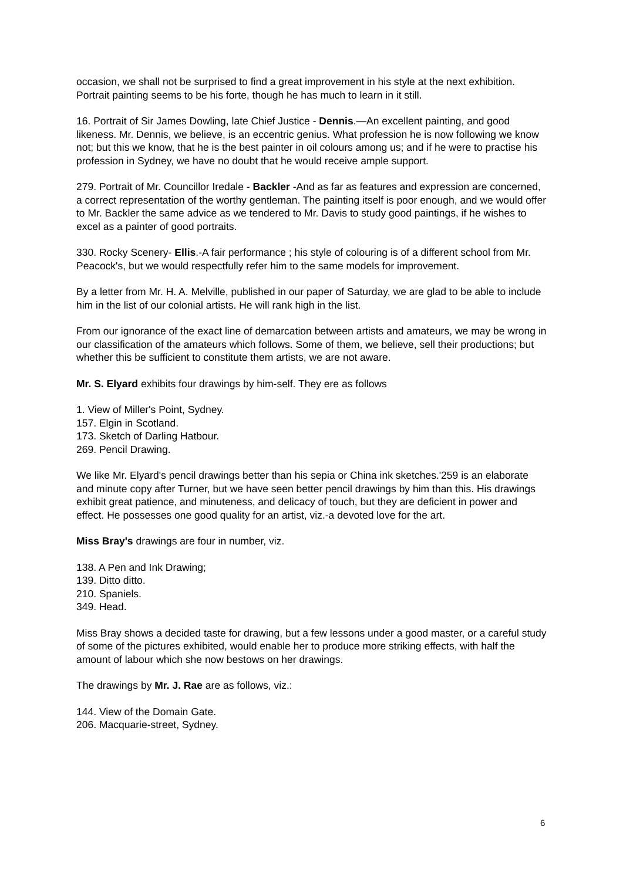occasion, we shall not be surprised to find a great improvement in his style at the next exhibition. Portrait painting seems to be his forte, though he has much to learn in it still.
16. Portrait of Sir James Dowling, late Chief Justice - Dennis.—An excellent painting, and good likeness. Mr. Dennis, we believe, is an eccentric genius. What profession he is now following we know not; but this we know, that he is the best painter in oil colours among us; and if he were to practise his profession in Sydney, we have no doubt that he would receive ample support.
279. Portrait of Mr. Councillor Iredale - Backler -And as far as features and expression are concerned, a correct representation of the worthy gentleman. The painting itself is poor enough, and we would offer to Mr. Backler the same advice as we tendered to Mr. Davis to study good paintings, if he wishes to excel as a painter of good portraits.
330. Rocky Scenery- Ellis.-A fair performance ; his style of colouring is of a different school from Mr. Peacock's, but we would respectfully refer him to the same models for improvement.
By a letter from Mr. H. A. Melville, published in our paper of Saturday, we are glad to be able to include him in the list of our colonial artists. He will rank high in the list.
From our ignorance of the exact line of demarcation between artists and amateurs, we may be wrong in our classification of the amateurs which follows. Some of them, we believe, sell their productions; but whether this be sufficient to constitute them artists, we are not aware.
Mr. S. Elyard exhibits four drawings by him-self. They ere as follows
1. View of Miller's Point, Sydney.
157. Elgin in Scotland.
173. Sketch of Darling Hatbour.
269. Pencil Drawing.
We like Mr. Elyard's pencil drawings better than his sepia or China ink sketches.'259 is an elaborate and minute copy after Turner, but we have seen better pencil drawings by him than this. His drawings exhibit great patience, and minuteness, and delicacy of touch, but they are deficient in power and effect. He possesses one good quality for an artist, viz.-a devoted love for the art.
Miss Bray's drawings are four in number, viz.
138. A Pen and Ink Drawing;
139. Ditto ditto.
210. Spaniels.
349. Head.
Miss Bray shows a decided taste for drawing, but a few lessons under a good master, or a careful study of some of the pictures exhibited, would enable her to produce more striking effects, with half the amount of labour which she now bestows on her drawings.
The drawings by Mr. J. Rae are as follows, viz.:
144. View of the Domain Gate.
206. Macquarie-street, Sydney.
6